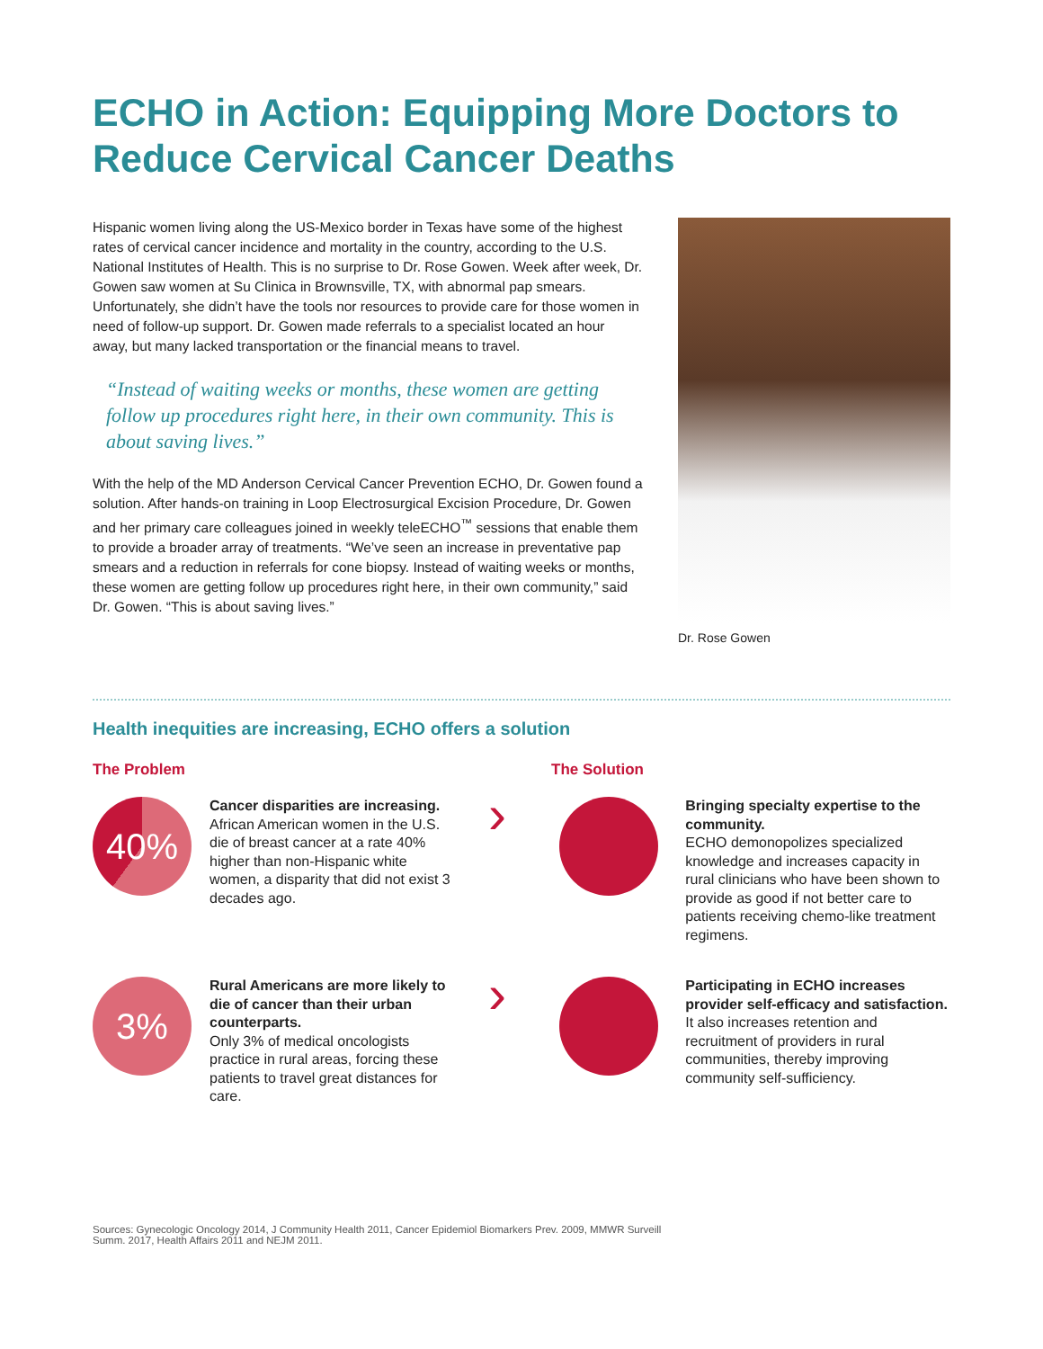ECHO in Action: Equipping More Doctors to Reduce Cervical Cancer Deaths
Hispanic women living along the US-Mexico border in Texas have some of the highest rates of cervical cancer incidence and mortality in the country, according to the U.S. National Institutes of Health. This is no surprise to Dr. Rose Gowen. Week after week, Dr. Gowen saw women at Su Clinica in Brownsville, TX, with abnormal pap smears. Unfortunately, she didn’t have the tools nor resources to provide care for those women in need of follow-up support. Dr. Gowen made referrals to a specialist located an hour away, but many lacked transportation or the financial means to travel.
“Instead of waiting weeks or months, these women are getting follow up procedures right here, in their own community. This is about saving lives.”
With the help of the MD Anderson Cervical Cancer Prevention ECHO, Dr. Gowen found a solution. After hands-on training in Loop Electrosurgical Excision Procedure, Dr. Gowen and her primary care colleagues joined in weekly teleECHO<sup>™</sup> sessions that enable them to provide a broader array of treatments. “We’ve seen an increase in preventative pap smears and a reduction in referrals for cone biopsy. Instead of waiting weeks or months, these women are getting follow up procedures right here, in their own community,” said Dr. Gowen. “This is about saving lives.”
Dr. Rose Gowen
Health inequities are increasing, ECHO offers a solution
The Problem The Solution
40%
Cancer disparities are increasing.
African American women in the U.S. die of breast cancer at a rate 40% higher than non-Hispanic white women, a disparity that did not exist 3 decades ago.
›
Bringing specialty expertise to the community.
ECHO demonopolizes specialized knowledge and increases capacity in rural clinicians who have been shown to provide as good if not better care to patients receiving chemo-like treatment regimens.
3%
Rural Americans are more likely to die of cancer than their urban counterparts.
Only 3% of medical oncologists practice in rural areas, forcing these patients to travel great distances for care.
›
Participating in ECHO increases provider self-efficacy and satisfaction.
It also increases retention and recruitment of providers in rural communities, thereby improving community self-sufficiency.
Sources: Gynecologic Oncology 2014, J Community Health 2011, Cancer Epidemiol Biomarkers Prev. 2009, MMWR Surveill Summ. 2017, Health Affairs 2011 and NEJM 2011.